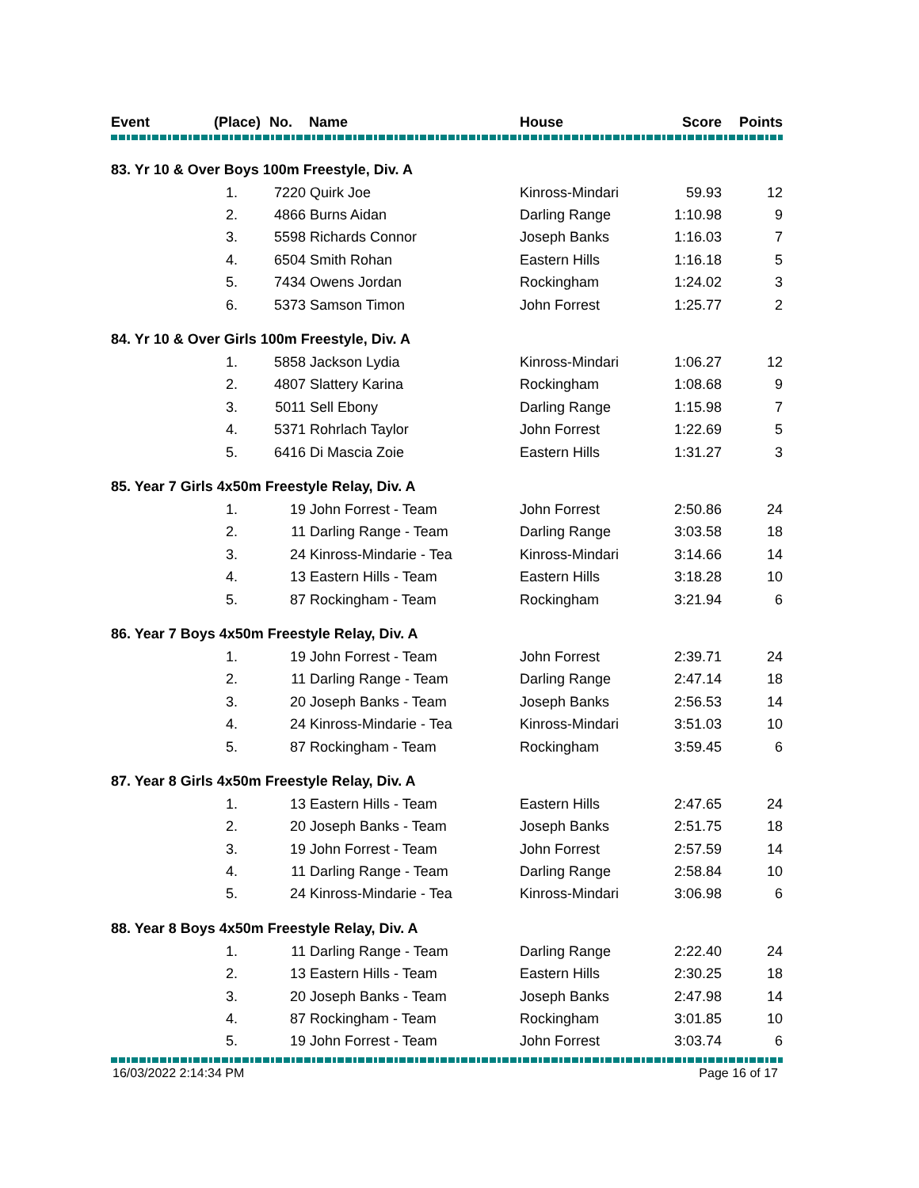| Event | (Place) | No. | Name | House | Score | Points |
| --- | --- | --- | --- | --- | --- | --- |
| 83. Yr 10 & Over Boys 100m Freestyle, Div. A | | | | | |
| 1. | 7220 | Quirk Joe | Kinross-Mindari | 59.93 | 12 |
| 2. | 4866 | Burns Aidan | Darling Range | 1:10.98 | 9 |
| 3. | 5598 | Richards Connor | Joseph Banks | 1:16.03 | 7 |
| 4. | 6504 | Smith Rohan | Eastern Hills | 1:16.18 | 5 |
| 5. | 7434 | Owens Jordan | Rockingham | 1:24.02 | 3 |
| 6. | 5373 | Samson Timon | John Forrest | 1:25.77 | 2 |
| 84. Yr 10 & Over Girls 100m Freestyle, Div. A | | | | | |
| 1. | 5858 | Jackson Lydia | Kinross-Mindari | 1:06.27 | 12 |
| 2. | 4807 | Slattery Karina | Rockingham | 1:08.68 | 9 |
| 3. | 5011 | Sell Ebony | Darling Range | 1:15.98 | 7 |
| 4. | 5371 | Rohrlach Taylor | John Forrest | 1:22.69 | 5 |
| 5. | 6416 | Di Mascia Zoie | Eastern Hills | 1:31.27 | 3 |
| 85. Year 7 Girls 4x50m Freestyle Relay, Div. A | | | | | |
| 1. | 19 | John Forrest - Team | John Forrest | 2:50.86 | 24 |
| 2. | 11 | Darling Range - Team | Darling Range | 3:03.58 | 18 |
| 3. | 24 | Kinross-Mindarie - Tea | Kinross-Mindari | 3:14.66 | 14 |
| 4. | 13 | Eastern Hills - Team | Eastern Hills | 3:18.28 | 10 |
| 5. | 87 | Rockingham - Team | Rockingham | 3:21.94 | 6 |
| 86. Year 7 Boys 4x50m Freestyle Relay, Div. A | | | | | |
| 1. | 19 | John Forrest - Team | John Forrest | 2:39.71 | 24 |
| 2. | 11 | Darling Range - Team | Darling Range | 2:47.14 | 18 |
| 3. | 20 | Joseph Banks - Team | Joseph Banks | 2:56.53 | 14 |
| 4. | 24 | Kinross-Mindarie - Tea | Kinross-Mindari | 3:51.03 | 10 |
| 5. | 87 | Rockingham - Team | Rockingham | 3:59.45 | 6 |
| 87. Year 8 Girls 4x50m Freestyle Relay, Div. A | | | | | |
| 1. | 13 | Eastern Hills - Team | Eastern Hills | 2:47.65 | 24 |
| 2. | 20 | Joseph Banks - Team | Joseph Banks | 2:51.75 | 18 |
| 3. | 19 | John Forrest - Team | John Forrest | 2:57.59 | 14 |
| 4. | 11 | Darling Range - Team | Darling Range | 2:58.84 | 10 |
| 5. | 24 | Kinross-Mindarie - Tea | Kinross-Mindari | 3:06.98 | 6 |
| 88. Year 8 Boys 4x50m Freestyle Relay, Div. A | | | | | |
| 1. | 11 | Darling Range - Team | Darling Range | 2:22.40 | 24 |
| 2. | 13 | Eastern Hills - Team | Eastern Hills | 2:30.25 | 18 |
| 3. | 20 | Joseph Banks - Team | Joseph Banks | 2:47.98 | 14 |
| 4. | 87 | Rockingham - Team | Rockingham | 3:01.85 | 10 |
| 5. | 19 | John Forrest - Team | John Forrest | 3:03.74 | 6 |
16/03/2022 2:14:34 PM Page 16 of 17